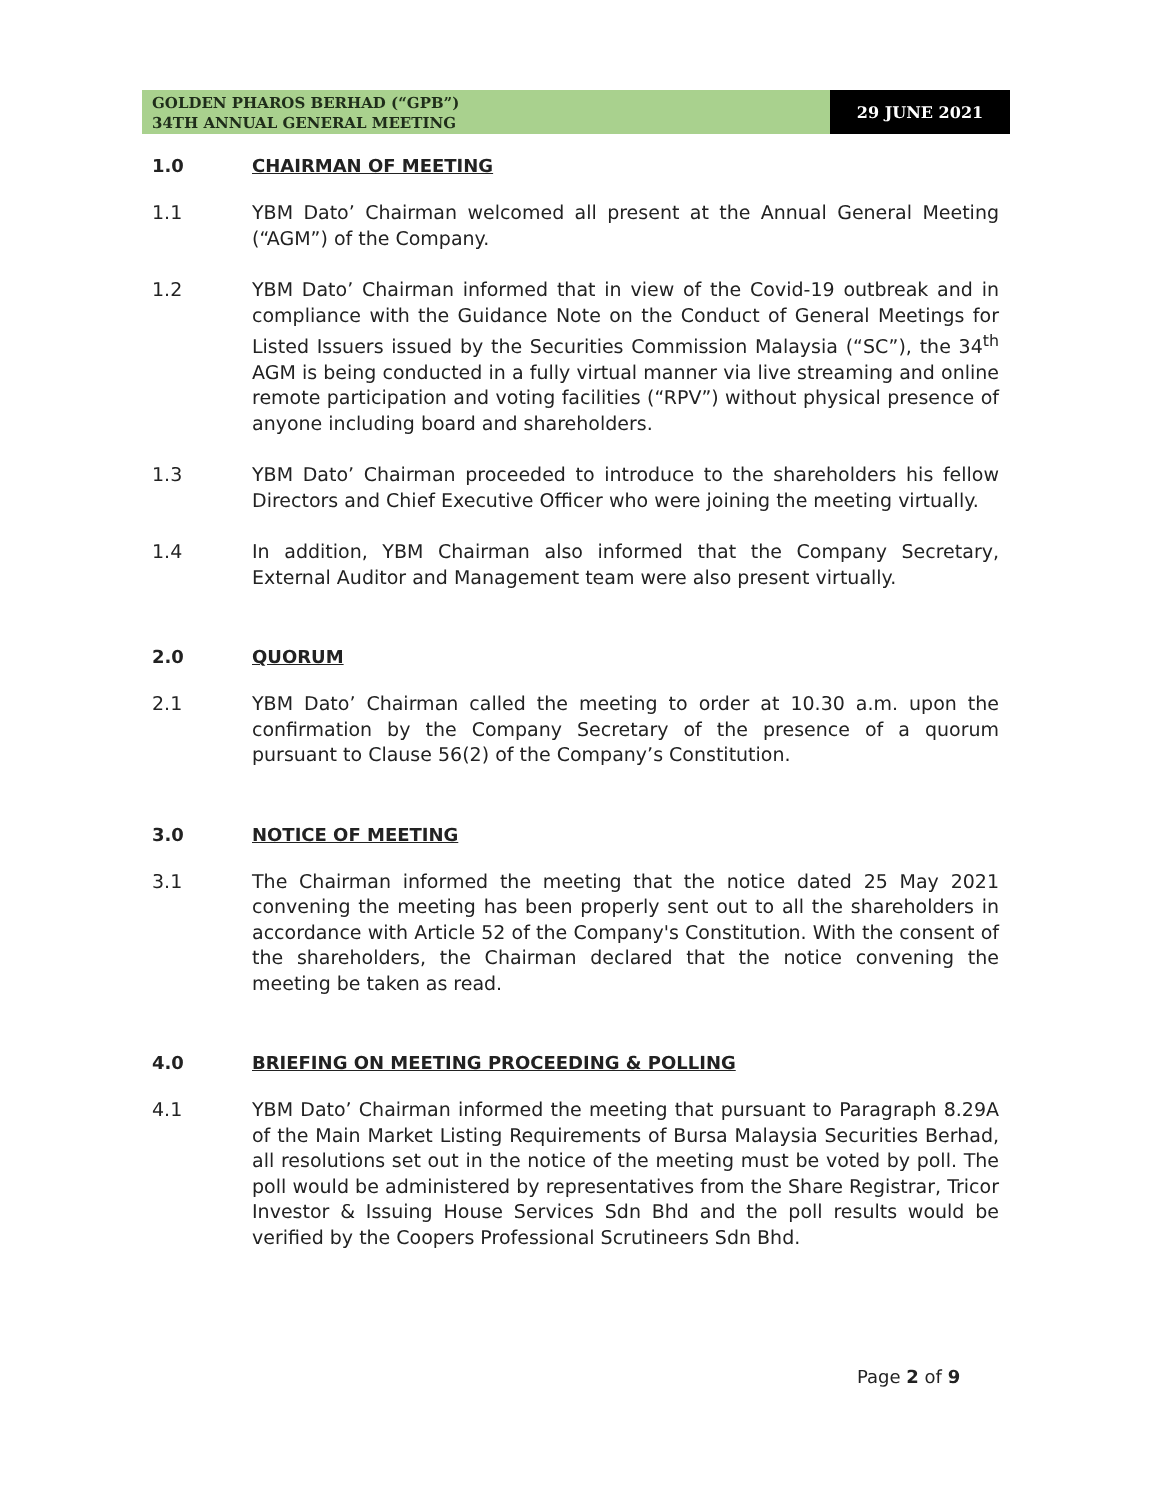GOLDEN PHAROS BERHAD (“GPB”)
34TH ANNUAL GENERAL MEETING
29 JUNE 2021
1.0 CHAIRMAN OF MEETING
1.1 YBM Dato’ Chairman welcomed all present at the Annual General Meeting (“AGM”) of the Company.
1.2 YBM Dato’ Chairman informed that in view of the Covid-19 outbreak and in compliance with the Guidance Note on the Conduct of General Meetings for Listed Issuers issued by the Securities Commission Malaysia (“SC”), the 34<sup>th</sup> AGM is being conducted in a fully virtual manner via live streaming and online remote participation and voting facilities (“RPV”) without physical presence of anyone including board and shareholders.
1.3 YBM Dato’ Chairman proceeded to introduce to the shareholders his fellow Directors and Chief Executive Officer who were joining the meeting virtually.
1.4 In addition, YBM Chairman also informed that the Company Secretary, External Auditor and Management team were also present virtually.
2.0 QUORUM
2.1 YBM Dato’ Chairman called the meeting to order at 10.30 a.m. upon the confirmation by the Company Secretary of the presence of a quorum pursuant to Clause 56(2) of the Company’s Constitution.
3.0 NOTICE OF MEETING
3.1 The Chairman informed the meeting that the notice dated 25 May 2021 convening the meeting has been properly sent out to all the shareholders in accordance with Article 52 of the Company's Constitution. With the consent of the shareholders, the Chairman declared that the notice convening the meeting be taken as read.
4.0 BRIEFING ON MEETING PROCEEDING & POLLING
4.1 YBM Dato’ Chairman informed the meeting that pursuant to Paragraph 8.29A of the Main Market Listing Requirements of Bursa Malaysia Securities Berhad, all resolutions set out in the notice of the meeting must be voted by poll. The poll would be administered by representatives from the Share Registrar, Tricor Investor & Issuing House Services Sdn Bhd and the poll results would be verified by the Coopers Professional Scrutineers Sdn Bhd.
Page 2 of 9